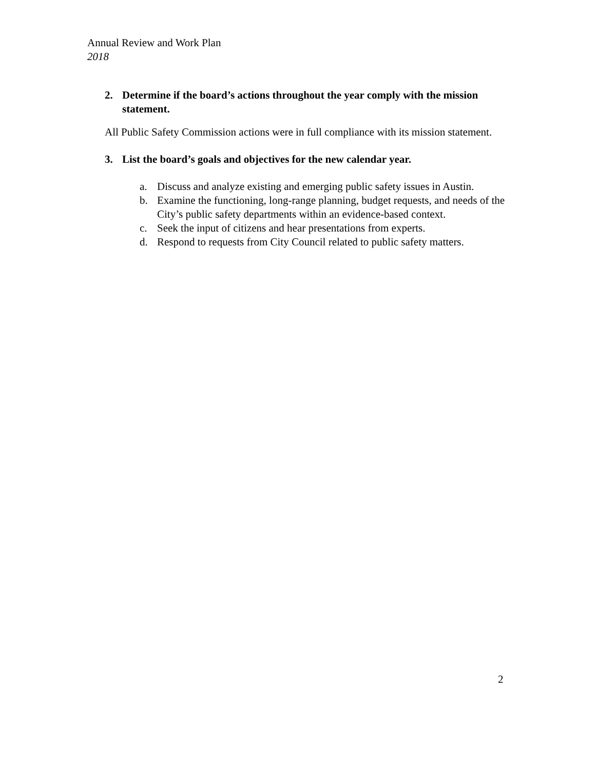Annual Review and Work Plan
2018
2. Determine if the board’s actions throughout the year comply with the mission statement.
All Public Safety Commission actions were in full compliance with its mission statement.
3. List the board’s goals and objectives for the new calendar year.
a. Discuss and analyze existing and emerging public safety issues in Austin.
b. Examine the functioning, long-range planning, budget requests, and needs of the City’s public safety departments within an evidence-based context.
c. Seek the input of citizens and hear presentations from experts.
d. Respond to requests from City Council related to public safety matters.
2